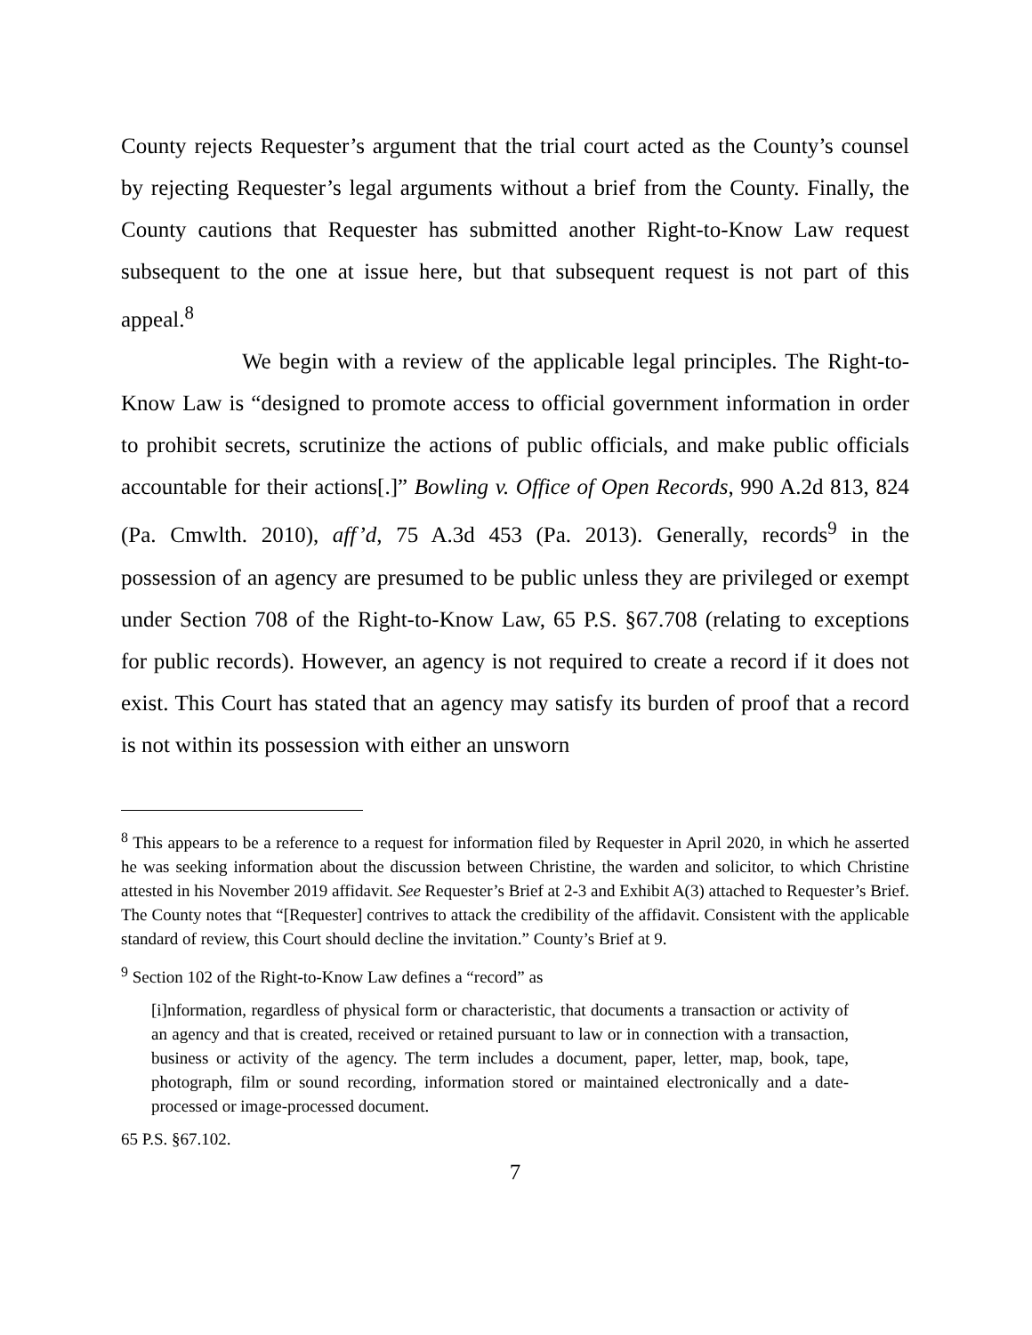County rejects Requester’s argument that the trial court acted as the County’s counsel by rejecting Requester’s legal arguments without a brief from the County. Finally, the County cautions that Requester has submitted another Right-to-Know Law request subsequent to the one at issue here, but that subsequent request is not part of this appeal.<sup>8</sup>
We begin with a review of the applicable legal principles. The Right-to-Know Law is “designed to promote access to official government information in order to prohibit secrets, scrutinize the actions of public officials, and make public officials accountable for their actions[.]” Bowling v. Office of Open Records, 990 A.2d 813, 824 (Pa. Cmwlth. 2010), aff’d, 75 A.3d 453 (Pa. 2013). Generally, records<sup>9</sup> in the possession of an agency are presumed to be public unless they are privileged or exempt under Section 708 of the Right-to-Know Law, 65 P.S. §67.708 (relating to exceptions for public records). However, an agency is not required to create a record if it does not exist. This Court has stated that an agency may satisfy its burden of proof that a record is not within its possession with either an unsworn
<sup>8</sup> This appears to be a reference to a request for information filed by Requester in April 2020, in which he asserted he was seeking information about the discussion between Christine, the warden and solicitor, to which Christine attested in his November 2019 affidavit. See Requester’s Brief at 2-3 and Exhibit A(3) attached to Requester’s Brief. The County notes that “[Requester] contrives to attack the credibility of the affidavit. Consistent with the applicable standard of review, this Court should decline the invitation.” County’s Brief at 9.
<sup>9</sup> Section 102 of the Right-to-Know Law defines a “record” as
[i]nformation, regardless of physical form or characteristic, that documents a transaction or activity of an agency and that is created, received or retained pursuant to law or in connection with a transaction, business or activity of the agency. The term includes a document, paper, letter, map, book, tape, photograph, film or sound recording, information stored or maintained electronically and a date-processed or image-processed document.
65 P.S. §67.102.
7